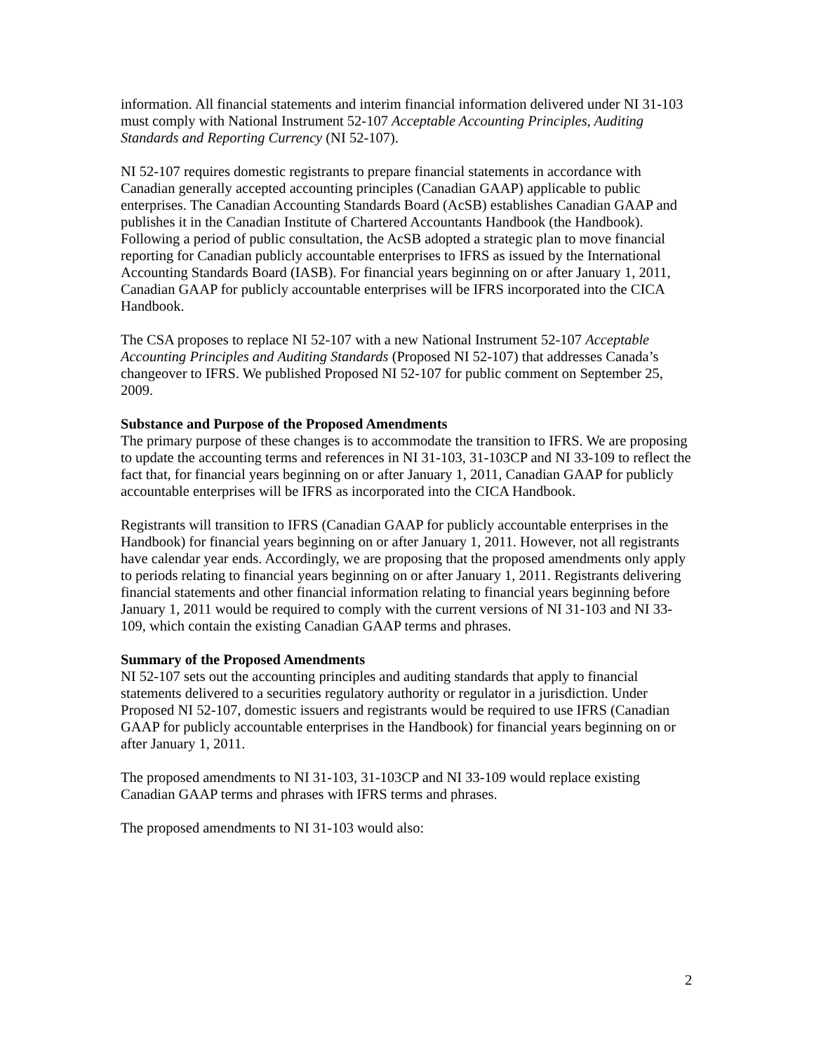information. All financial statements and interim financial information delivered under NI 31-103 must comply with National Instrument 52-107 Acceptable Accounting Principles, Auditing Standards and Reporting Currency (NI 52-107).
NI 52-107 requires domestic registrants to prepare financial statements in accordance with Canadian generally accepted accounting principles (Canadian GAAP) applicable to public enterprises. The Canadian Accounting Standards Board (AcSB) establishes Canadian GAAP and publishes it in the Canadian Institute of Chartered Accountants Handbook (the Handbook). Following a period of public consultation, the AcSB adopted a strategic plan to move financial reporting for Canadian publicly accountable enterprises to IFRS as issued by the International Accounting Standards Board (IASB). For financial years beginning on or after January 1, 2011, Canadian GAAP for publicly accountable enterprises will be IFRS incorporated into the CICA Handbook.
The CSA proposes to replace NI 52-107 with a new National Instrument 52-107 Acceptable Accounting Principles and Auditing Standards (Proposed NI 52-107) that addresses Canada’s changeover to IFRS. We published Proposed NI 52-107 for public comment on September 25, 2009.
Substance and Purpose of the Proposed Amendments
The primary purpose of these changes is to accommodate the transition to IFRS. We are proposing to update the accounting terms and references in NI 31-103, 31-103CP and NI 33-109 to reflect the fact that, for financial years beginning on or after January 1, 2011, Canadian GAAP for publicly accountable enterprises will be IFRS as incorporated into the CICA Handbook.
Registrants will transition to IFRS (Canadian GAAP for publicly accountable enterprises in the Handbook) for financial years beginning on or after January 1, 2011. However, not all registrants have calendar year ends. Accordingly, we are proposing that the proposed amendments only apply to periods relating to financial years beginning on or after January 1, 2011. Registrants delivering financial statements and other financial information relating to financial years beginning before January 1, 2011 would be required to comply with the current versions of NI 31-103 and NI 33-109, which contain the existing Canadian GAAP terms and phrases.
Summary of the Proposed Amendments
NI 52-107 sets out the accounting principles and auditing standards that apply to financial statements delivered to a securities regulatory authority or regulator in a jurisdiction. Under Proposed NI 52-107, domestic issuers and registrants would be required to use IFRS (Canadian GAAP for publicly accountable enterprises in the Handbook) for financial years beginning on or after January 1, 2011.
The proposed amendments to NI 31-103, 31-103CP and NI 33-109 would replace existing Canadian GAAP terms and phrases with IFRS terms and phrases.
The proposed amendments to NI 31-103 would also:
2